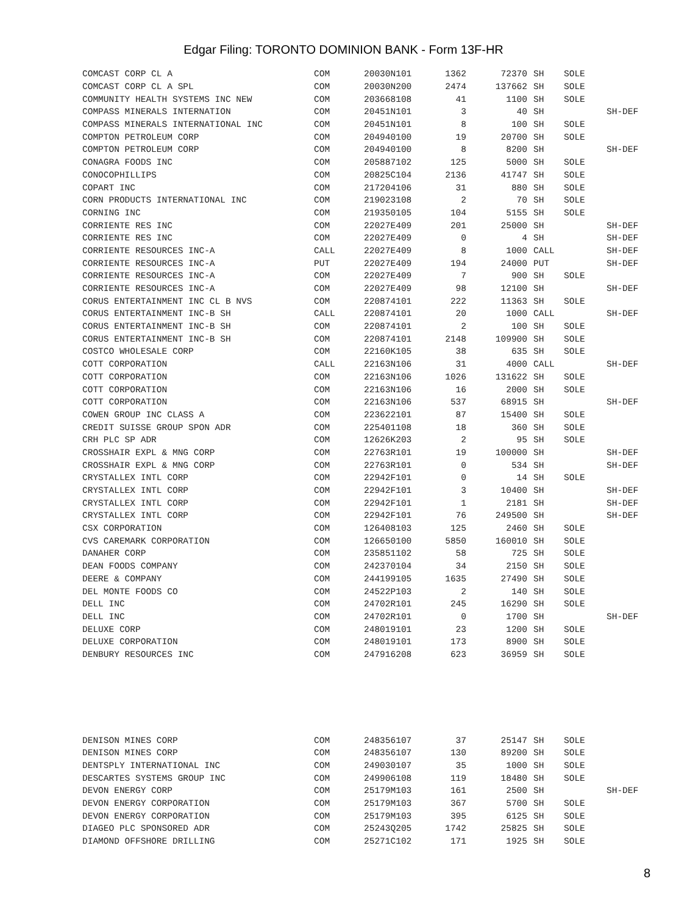Edgar Filing: TORONTO DOMINION BANK - Form 13F-HR
| COMCAST CORP CL A | COM | 20030N101 | 1362 | 72370 | SH | SOLE | |
| COMCAST CORP CL A SPL | COM | 20030N200 | 2474 | 137662 | SH | SOLE | |
| COMMUNITY HEALTH SYSTEMS INC NEW | COM | 203668108 | 41 | 1100 | SH | SOLE | |
| COMPASS MINERALS INTERNATION | COM | 20451N101 | 3 | 40 | SH | | SH-DEF |
| COMPASS MINERALS INTERNATIONAL INC | COM | 20451N101 | 8 | 100 | SH | SOLE | |
| COMPTON PETROLEUM CORP | COM | 204940100 | 19 | 20700 | SH | SOLE | |
| COMPTON PETROLEUM CORP | COM | 204940100 | 8 | 8200 | SH | | SH-DEF |
| CONAGRA FOODS INC | COM | 205887102 | 125 | 5000 | SH | SOLE | |
| CONOCOPHILLIPS | COM | 20825C104 | 2136 | 41747 | SH | SOLE | |
| COPART INC | COM | 217204106 | 31 | 880 | SH | SOLE | |
| CORN PRODUCTS INTERNATIONAL INC | COM | 219023108 | 2 | 70 | SH | SOLE | |
| CORNING INC | COM | 219350105 | 104 | 5155 | SH | SOLE | |
| CORRIENTE RES INC | COM | 22027E409 | 201 | 25000 | SH | | SH-DEF |
| CORRIENTE RES INC | COM | 22027E409 | 0 | 4 | SH | | SH-DEF |
| CORRIENTE RESOURCES INC-A | CALL | 22027E409 | 8 | 1000 | CALL | | SH-DEF |
| CORRIENTE RESOURCES INC-A | PUT | 22027E409 | 194 | 24000 | PUT | | SH-DEF |
| CORRIENTE RESOURCES INC-A | COM | 22027E409 | 7 | 900 | SH | SOLE | |
| CORRIENTE RESOURCES INC-A | COM | 22027E409 | 98 | 12100 | SH | | SH-DEF |
| CORUS ENTERTAINMENT INC CL B NVS | COM | 220874101 | 222 | 11363 | SH | SOLE | |
| CORUS ENTERTAINMENT INC-B SH | CALL | 220874101 | 20 | 1000 | CALL | | SH-DEF |
| CORUS ENTERTAINMENT INC-B SH | COM | 220874101 | 2 | 100 | SH | SOLE | |
| CORUS ENTERTAINMENT INC-B SH | COM | 220874101 | 2148 | 109900 | SH | SOLE | |
| COSTCO WHOLESALE CORP | COM | 22160K105 | 38 | 635 | SH | SOLE | |
| COTT CORPORATION | CALL | 22163N106 | 31 | 4000 | CALL | | SH-DEF |
| COTT CORPORATION | COM | 22163N106 | 1026 | 131622 | SH | SOLE | |
| COTT CORPORATION | COM | 22163N106 | 16 | 2000 | SH | SOLE | |
| COTT CORPORATION | COM | 22163N106 | 537 | 68915 | SH | | SH-DEF |
| COWEN GROUP INC CLASS A | COM | 223622101 | 87 | 15400 | SH | SOLE | |
| CREDIT SUISSE GROUP SPON ADR | COM | 225401108 | 18 | 360 | SH | SOLE | |
| CRH PLC SP ADR | COM | 12626K203 | 2 | 95 | SH | SOLE | |
| CROSSHAIR EXPL & MNG CORP | COM | 22763R101 | 19 | 100000 | SH | | SH-DEF |
| CROSSHAIR EXPL & MNG CORP | COM | 22763R101 | 0 | 534 | SH | | SH-DEF |
| CRYSTALLEX INTL CORP | COM | 22942F101 | 0 | 14 | SH | SOLE | |
| CRYSTALLEX INTL CORP | COM | 22942F101 | 3 | 10400 | SH | | SH-DEF |
| CRYSTALLEX INTL CORP | COM | 22942F101 | 1 | 2181 | SH | | SH-DEF |
| CRYSTALLEX INTL CORP | COM | 22942F101 | 76 | 249500 | SH | | SH-DEF |
| CSX CORPORATION | COM | 126408103 | 125 | 2460 | SH | SOLE | |
| CVS CAREMARK CORPORATION | COM | 126650100 | 5850 | 160010 | SH | SOLE | |
| DANAHER CORP | COM | 235851102 | 58 | 725 | SH | SOLE | |
| DEAN FOODS COMPANY | COM | 242370104 | 34 | 2150 | SH | SOLE | |
| DEERE & COMPANY | COM | 244199105 | 1635 | 27490 | SH | SOLE | |
| DEL MONTE FOODS CO | COM | 24522P103 | 2 | 140 | SH | SOLE | |
| DELL INC | COM | 24702R101 | 245 | 16290 | SH | SOLE | |
| DELL INC | COM | 24702R101 | 0 | 1700 | SH | | SH-DEF |
| DELUXE CORP | COM | 248019101 | 23 | 1200 | SH | SOLE | |
| DELUXE CORPORATION | COM | 248019101 | 173 | 8900 | SH | SOLE | |
| DENBURY RESOURCES INC | COM | 247916208 | 623 | 36959 | SH | SOLE | |
| DENISON MINES CORP | COM | 248356107 | 37 | 25147 | SH | SOLE | |
| DENISON MINES CORP | COM | 248356107 | 130 | 89200 | SH | SOLE | |
| DENTSPLY INTERNATIONAL INC | COM | 249030107 | 35 | 1000 | SH | SOLE | |
| DESCARTES SYSTEMS GROUP INC | COM | 249906108 | 119 | 18480 | SH | SOLE | |
| DEVON ENERGY CORP | COM | 25179M103 | 161 | 2500 | SH | | SH-DEF |
| DEVON ENERGY CORPORATION | COM | 25179M103 | 367 | 5700 | SH | SOLE | |
| DEVON ENERGY CORPORATION | COM | 25179M103 | 395 | 6125 | SH | SOLE | |
| DIAGEO PLC SPONSORED ADR | COM | 25243Q205 | 1742 | 25825 | SH | SOLE | |
| DIAMOND OFFSHORE DRILLING | COM | 25271C102 | 171 | 1925 | SH | SOLE | |
8